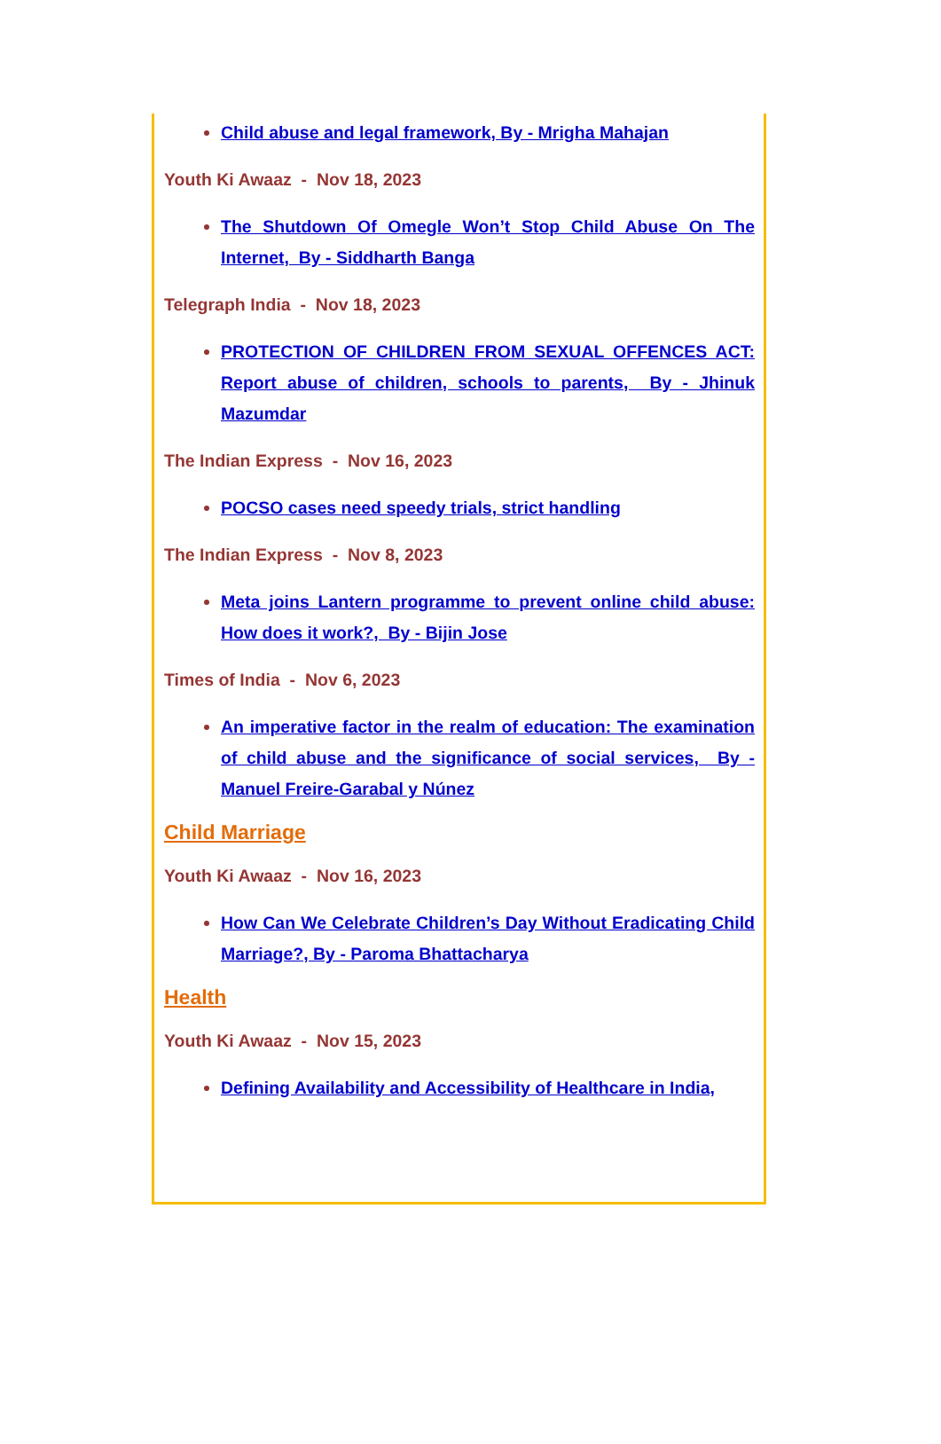Child abuse and legal framework, By - Mrigha Mahajan
Youth Ki Awaaz - Nov 18, 2023
The Shutdown Of Omegle Won’t Stop Child Abuse On The Internet, By - Siddharth Banga
Telegraph India - Nov 18, 2023
PROTECTION OF CHILDREN FROM SEXUAL OFFENCES ACT: Report abuse of children, schools to parents, By - Jhinuk Mazumdar
The Indian Express - Nov 16, 2023
POCSO cases need speedy trials, strict handling
The Indian Express - Nov 8, 2023
Meta joins Lantern programme to prevent online child abuse: How does it work?, By - Bijin Jose
Times of India - Nov 6, 2023
An imperative factor in the realm of education: The examination of child abuse and the significance of social services, By - Manuel Freire-Garabal y Núnez
Child Marriage
Youth Ki Awaaz - Nov 16, 2023
How Can We Celebrate Children’s Day Without Eradicating Child Marriage?, By - Paroma Bhattacharya
Health
Youth Ki Awaaz - Nov 15, 2023
Defining Availability and Accessibility of Healthcare in India,